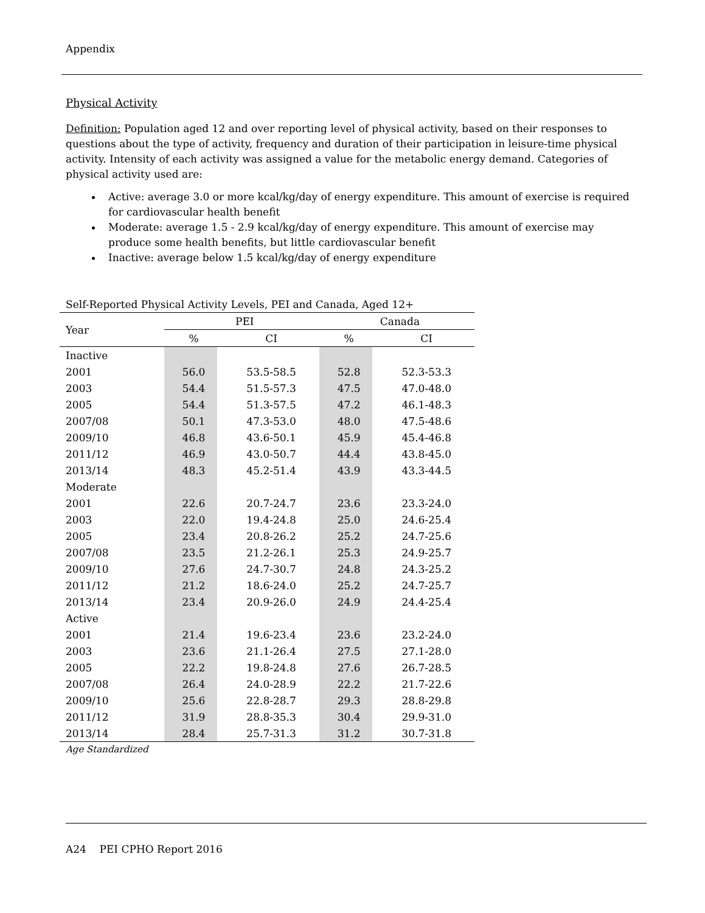Appendix
Physical Activity
Definition: Population aged 12 and over reporting level of physical activity, based on their responses to questions about the type of activity, frequency and duration of their participation in leisure-time physical activity. Intensity of each activity was assigned a value for the metabolic energy demand. Categories of physical activity used are:
Active: average 3.0 or more kcal/kg/day of energy expenditure. This amount of exercise is required for cardiovascular health benefit
Moderate: average 1.5 - 2.9 kcal/kg/day of energy expenditure. This amount of exercise may produce some health benefits, but little cardiovascular benefit
Inactive: average below 1.5 kcal/kg/day of energy expenditure
| Self-Reported Physical Activity Levels, PEI and Canada, Aged 12+ | | | | |
| --- | --- | --- | --- | --- |
| Year | PEI | | Canada | |
| | % | CI | % | CI |
| Inactive | | | | |
| 2001 | 56.0 | 53.5-58.5 | 52.8 | 52.3-53.3 |
| 2003 | 54.4 | 51.5-57.3 | 47.5 | 47.0-48.0 |
| 2005 | 54.4 | 51.3-57.5 | 47.2 | 46.1-48.3 |
| 2007/08 | 50.1 | 47.3-53.0 | 48.0 | 47.5-48.6 |
| 2009/10 | 46.8 | 43.6-50.1 | 45.9 | 45.4-46.8 |
| 2011/12 | 46.9 | 43.0-50.7 | 44.4 | 43.8-45.0 |
| 2013/14 | 48.3 | 45.2-51.4 | 43.9 | 43.3-44.5 |
| Moderate | | | | |
| 2001 | 22.6 | 20.7-24.7 | 23.6 | 23.3-24.0 |
| 2003 | 22.0 | 19.4-24.8 | 25.0 | 24.6-25.4 |
| 2005 | 23.4 | 20.8-26.2 | 25.2 | 24.7-25.6 |
| 2007/08 | 23.5 | 21.2-26.1 | 25.3 | 24.9-25.7 |
| 2009/10 | 27.6 | 24.7-30.7 | 24.8 | 24.3-25.2 |
| 2011/12 | 21.2 | 18.6-24.0 | 25.2 | 24.7-25.7 |
| 2013/14 | 23.4 | 20.9-26.0 | 24.9 | 24.4-25.4 |
| Active | | | | |
| 2001 | 21.4 | 19.6-23.4 | 23.6 | 23.2-24.0 |
| 2003 | 23.6 | 21.1-26.4 | 27.5 | 27.1-28.0 |
| 2005 | 22.2 | 19.8-24.8 | 27.6 | 26.7-28.5 |
| 2007/08 | 26.4 | 24.0-28.9 | 22.2 | 21.7-22.6 |
| 2009/10 | 25.6 | 22.8-28.7 | 29.3 | 28.8-29.8 |
| 2011/12 | 31.9 | 28.8-35.3 | 30.4 | 29.9-31.0 |
| 2013/14 | 28.4 | 25.7-31.3 | 31.2 | 30.7-31.8 |
Age Standardized
A24 PEI CPHO Report 2016